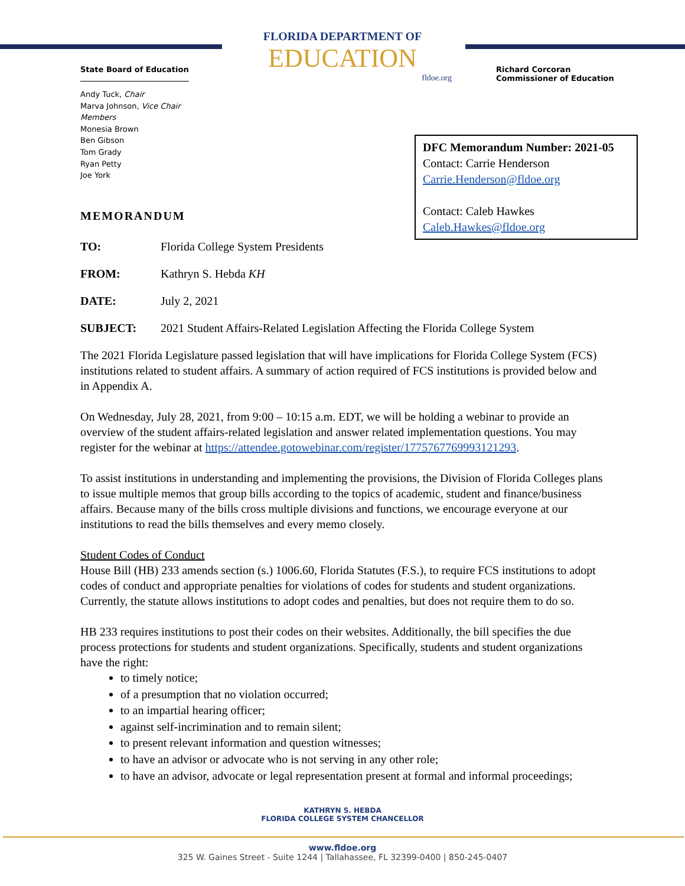State Board of Education
Andy Tuck, Chair
Marva Johnson, Vice Chair
Members
Monesia Brown
Ben Gibson
Tom Grady
Ryan Petty
Joe York
FLORIDA DEPARTMENT OF
EDUCATION
fldoe.org
Richard Corcoran
Commissioner of Education
DFC Memorandum Number: 2021-05
Contact: Carrie Henderson
Carrie.Henderson@fldoe.org
Contact: Caleb Hawkes
Caleb.Hawkes@fldoe.org
MEMORANDUM
TO: Florida College System Presidents
FROM: Kathryn S. Hebda KH
DATE: July 2, 2021
SUBJECT: 2021 Student Affairs-Related Legislation Affecting the Florida College System
The 2021 Florida Legislature passed legislation that will have implications for Florida College System (FCS) institutions related to student affairs. A summary of action required of FCS institutions is provided below and in Appendix A.
On Wednesday, July 28, 2021, from 9:00 – 10:15 a.m. EDT, we will be holding a webinar to provide an overview of the student affairs-related legislation and answer related implementation questions. You may register for the webinar at https://attendee.gotowebinar.com/register/1775767769993121293.
To assist institutions in understanding and implementing the provisions, the Division of Florida Colleges plans to issue multiple memos that group bills according to the topics of academic, student and finance/business affairs. Because many of the bills cross multiple divisions and functions, we encourage everyone at our institutions to read the bills themselves and every memo closely.
Student Codes of Conduct
House Bill (HB) 233 amends section (s.) 1006.60, Florida Statutes (F.S.), to require FCS institutions to adopt codes of conduct and appropriate penalties for violations of codes for students and student organizations. Currently, the statute allows institutions to adopt codes and penalties, but does not require them to do so.
HB 233 requires institutions to post their codes on their websites. Additionally, the bill specifies the due process protections for students and student organizations. Specifically, students and student organizations have the right:
to timely notice;
of a presumption that no violation occurred;
to an impartial hearing officer;
against self-incrimination and to remain silent;
to present relevant information and question witnesses;
to have an advisor or advocate who is not serving in any other role;
to have an advisor, advocate or legal representation present at formal and informal proceedings;
KATHRYN S. HEBDA
FLORIDA COLLEGE SYSTEM CHANCELLOR
www.fldoe.org
325 W. Gaines Street - Suite 1244 | Tallahassee, FL 32399-0400 | 850-245-0407